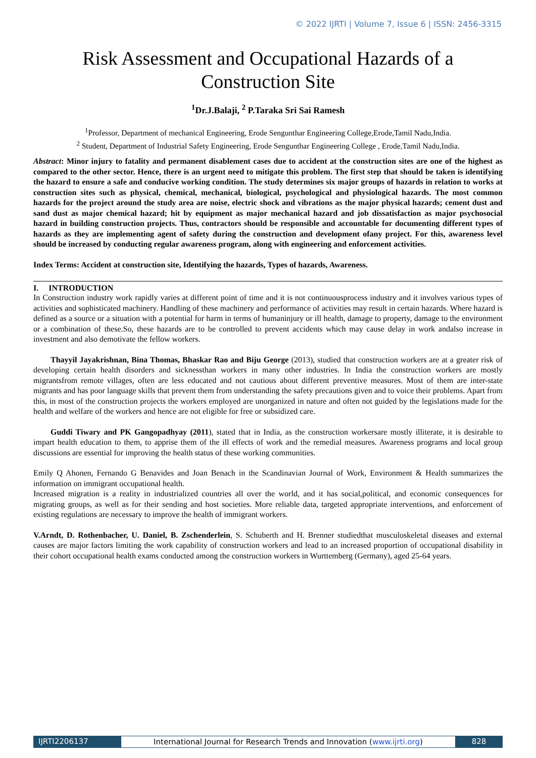© 2022 IJRTI | Volume 7, Issue 6 | ISSN: 2456-3315
Risk Assessment and Occupational Hazards of a Construction Site
<sup>1</sup> Dr.J.Balaji, <sup>2</sup> P.Taraka Sri Sai Ramesh
<sup>1</sup> Professor, Department of mechanical Engineering, Erode Sengunthar Engineering College,Erode,Tamil Nadu,India.
<sup>2</sup> Student, Department of Industrial Safety Engineering, Erode Sengunthar Engineering College , Erode,Tamil Nadu,India.
Abstract: Minor injury to fatality and permanent disablement cases due to accident at the construction sites are one of the highest as compared to the other sector. Hence, there is an urgent need to mitigate this problem. The first step that should be taken is identifying the hazard to ensure a safe and conducive working condition. The study determines six major groups of hazards in relation to works at construction sites such as physical, chemical, mechanical, biological, psychological and physiological hazards. The most common hazards for the project around the study area are noise, electric shock and vibrations as the major physical hazards; cement dust and sand dust as major chemical hazard; hit by equipment as major mechanical hazard and job dissatisfaction as major psychosocial hazard in building construction projects. Thus, contractors should be responsible and accountable for documenting different types of hazards as they are implementing agent of safety during the construction and development ofany project. For this, awareness level should be increased by conducting regular awareness program, along with engineering and enforcement activities.
Index Terms: Accident at construction site, Identifying the hazards, Types of hazards, Awareness.
I. INTRODUCTION
In Construction industry work rapidly varies at different point of time and it is not continuousprocess industry and it involves various types of activities and sophisticated machinery. Handling of these machinery and performance of activities may result in certain hazards. Where hazard is defined as a source or a situation with a potential for harm in terms of humaninjury or ill health, damage to property, damage to the environment or a combination of these.So, these hazards are to be controlled to prevent accidents which may cause delay in work andalso increase in investment and also demotivate the fellow workers.
Thayyil Jayakrishnan, Bina Thomas, Bhaskar Rao and Biju George (2013), studied that construction workers are at a greater risk of developing certain health disorders and sicknessthan workers in many other industries. In India the construction workers are mostly migrantsfrom remote villages, often are less educated and not cautious about different preventive measures. Most of them are inter-state migrants and has poor language skills that prevent them from understanding the safety precautions given and to voice their problems. Apart from this, in most of the construction projects the workers employed are unorganized in nature and often not guided by the legislations made for the health and welfare of the workers and hence are not eligible for free or subsidized care.
Guddi Tiwary and PK Gangopadhyay (2011), stated that in India, as the construction workersare mostly illiterate, it is desirable to impart health education to them, to apprise them of the ill effects of work and the remedial measures. Awareness programs and local group discussions are essential for improving the health status of these working communities.
Emily Q Ahonen, Fernando G Benavides and Joan Benach in the Scandinavian Journal of Work, Environment & Health summarizes the information on immigrant occupational health.
Increased migration is a reality in industrialized countries all over the world, and it has social,political, and economic consequences for migrating groups, as well as for their sending and host societies. More reliable data, targeted appropriate interventions, and enforcement of existing regulations are necessary to improve the health of immigrant workers.
V.Arndt, D. Rothenbacher, U. Daniel, B. Zschenderlein, S. Schuberth and H. Brenner studiedthat musculoskeletal diseases and external causes are major factors limiting the work capability of construction workers and lead to an increased proportion of occupational disability in their cohort occupational health exams conducted among the construction workers in Wurttemberg (Germany), aged 25-64 years.
IJRTI2206137 International Journal for Research Trends and Innovation (www.ijrti.org)
828